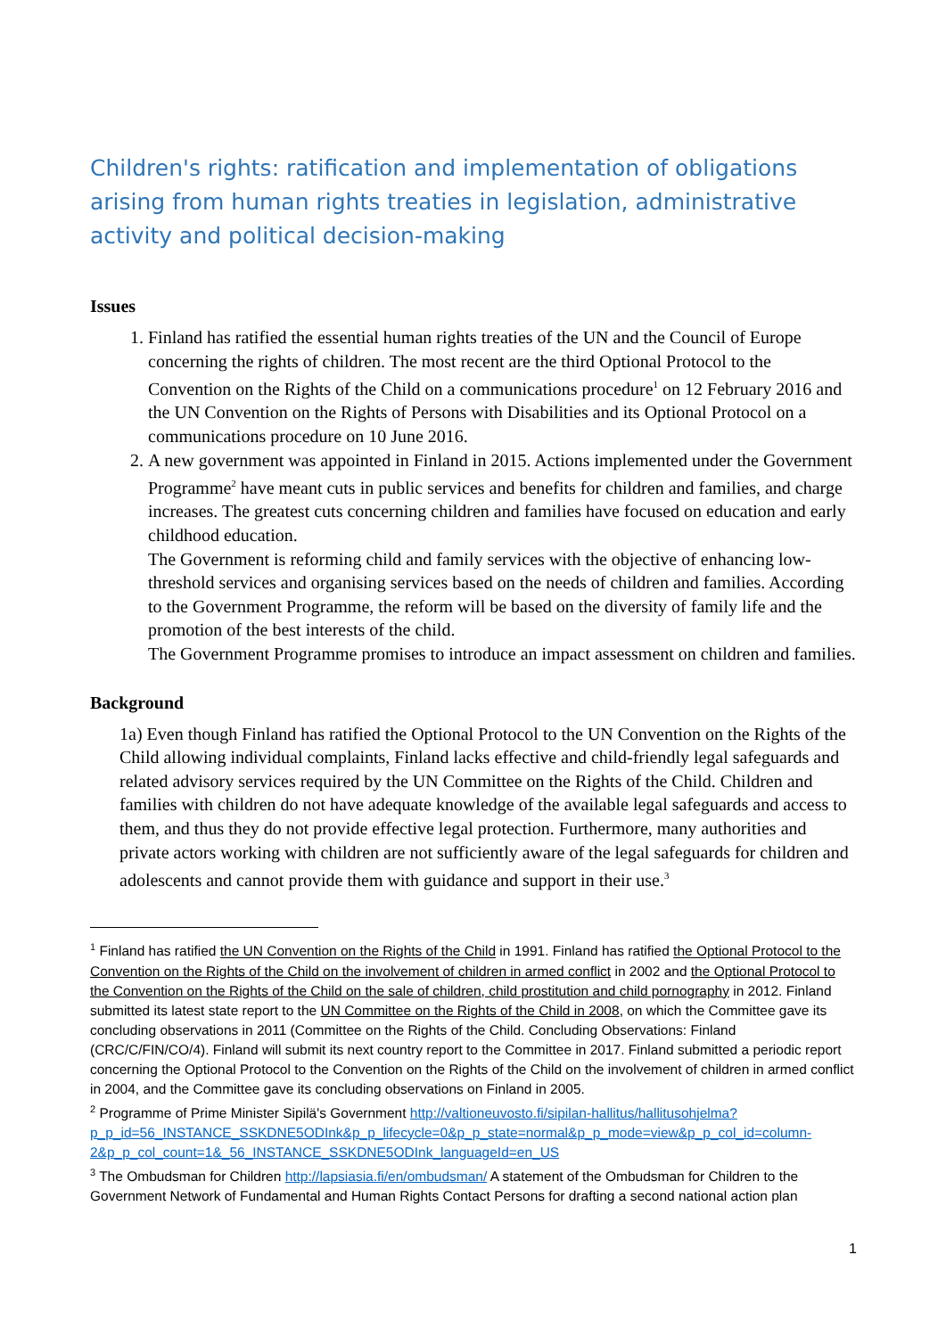Children's rights: ratification and implementation of obligations arising from human rights treaties in legislation, administrative activity and political decision-making
Issues
1. Finland has ratified the essential human rights treaties of the UN and the Council of Europe concerning the rights of children. The most recent are the third Optional Protocol to the Convention on the Rights of the Child on a communications procedure<sup>1</sup> on 12 February 2016 and the UN Convention on the Rights of Persons with Disabilities and its Optional Protocol on a communications procedure on 10 June 2016.
2. A new government was appointed in Finland in 2015. Actions implemented under the Government Programme<sup>2</sup> have meant cuts in public services and benefits for children and families, and charge increases. The greatest cuts concerning children and families have focused on education and early childhood education.
The Government is reforming child and family services with the objective of enhancing low-threshold services and organising services based on the needs of children and families. According to the Government Programme, the reform will be based on the diversity of family life and the promotion of the best interests of the child.
The Government Programme promises to introduce an impact assessment on children and families.
Background
1a) Even though Finland has ratified the Optional Protocol to the UN Convention on the Rights of the Child allowing individual complaints, Finland lacks effective and child-friendly legal safeguards and related advisory services required by the UN Committee on the Rights of the Child. Children and families with children do not have adequate knowledge of the available legal safeguards and access to them, and thus they do not provide effective legal protection. Furthermore, many authorities and private actors working with children are not sufficiently aware of the legal safeguards for children and adolescents and cannot provide them with guidance and support in their use.<sup>3</sup>
<sup>1</sup> Finland has ratified the UN Convention on the Rights of the Child in 1991. Finland has ratified the Optional Protocol to the Convention on the Rights of the Child on the involvement of children in armed conflict in 2002 and the Optional Protocol to the Convention on the Rights of the Child on the sale of children, child prostitution and child pornography in 2012. Finland submitted its latest state report to the UN Committee on the Rights of the Child in 2008, on which the Committee gave its concluding observations in 2011 (Committee on the Rights of the Child. Concluding Observations: Finland (CRC/C/FIN/CO/4). Finland will submit its next country report to the Committee in 2017. Finland submitted a periodic report concerning the Optional Protocol to the Convention on the Rights of the Child on the involvement of children in armed conflict in 2004, and the Committee gave its concluding observations on Finland in 2005.
<sup>2</sup> Programme of Prime Minister Sipilä's Government http://valtioneuvosto.fi/sipilan-hallitus/hallitusohjelma?p_p_id=56_INSTANCE_SSKDNE5ODInk&p_p_lifecycle=0&p_p_state=normal&p_p_mode=view&p_p_col_id=column-2&p_p_col_count=1&_56_INSTANCE_SSKDNE5ODInk_languageId=en_US
<sup>3</sup> The Ombudsman for Children http://lapsiasia.fi/en/ombudsman/ A statement of the Ombudsman for Children to the Government Network of Fundamental and Human Rights Contact Persons for drafting a second national action plan
1